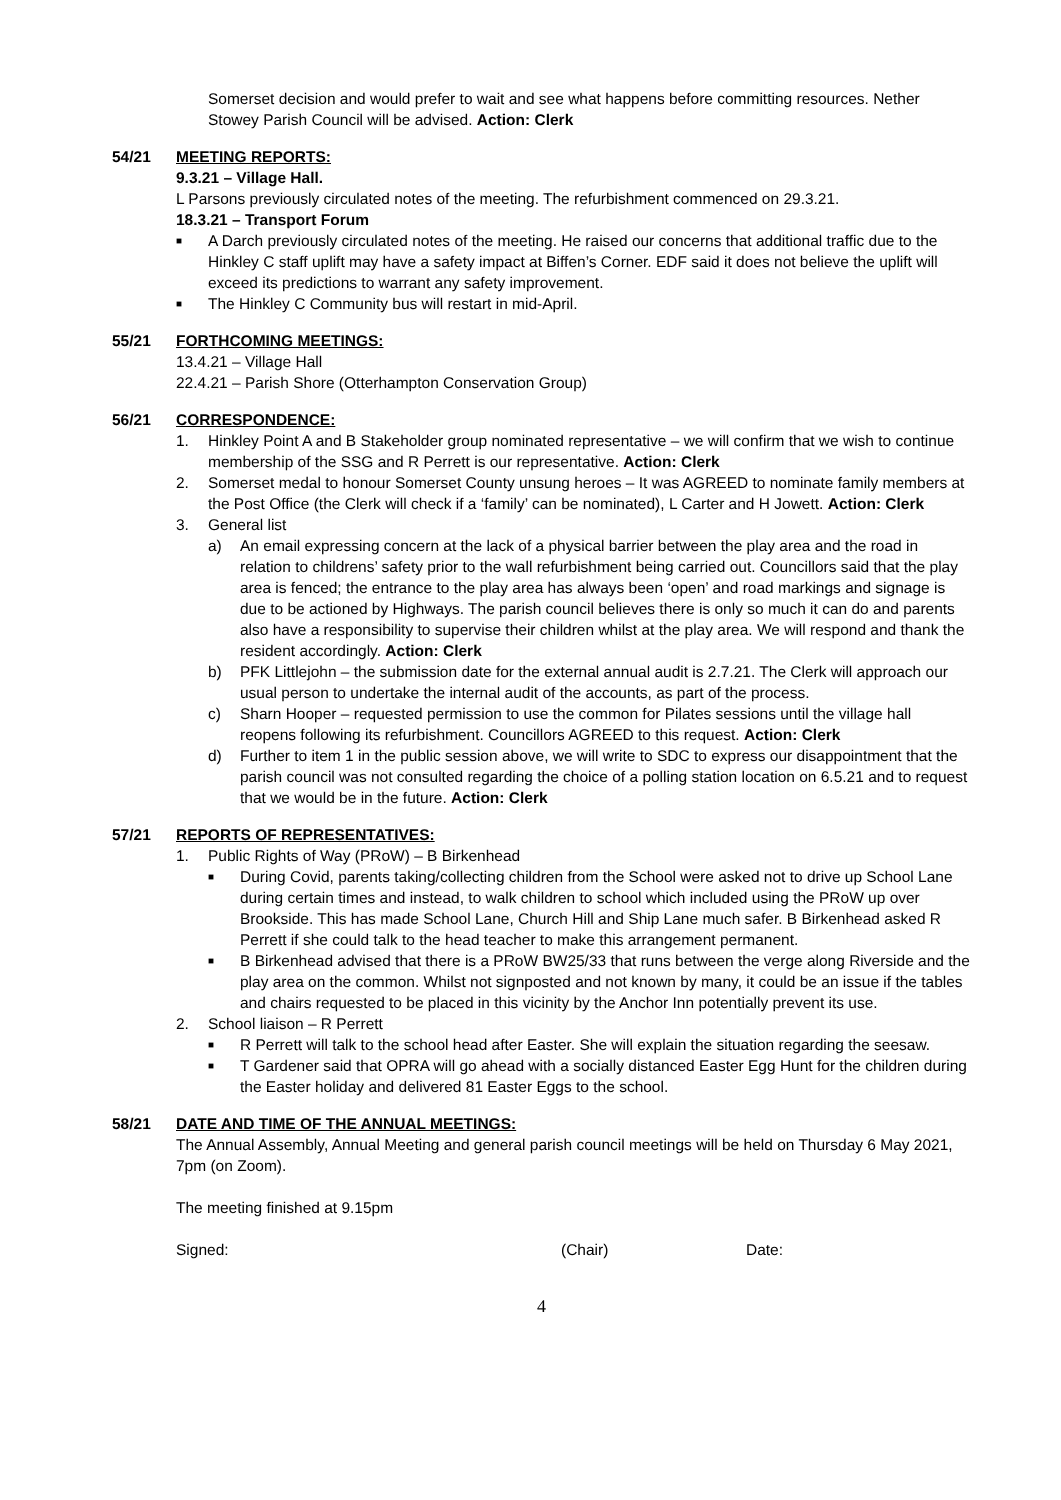Somerset decision and would prefer to wait and see what happens before committing resources. Nether Stowey Parish Council will be advised. Action: Clerk
54/21 MEETING REPORTS:
9.3.21 – Village Hall.
L Parsons previously circulated notes of the meeting. The refurbishment commenced on 29.3.21.
18.3.21 – Transport Forum
■
A Darch previously circulated notes of the meeting. He raised our concerns that additional traffic due to the Hinkley C staff uplift may have a safety impact at Biffen’s Corner. EDF said it does not believe the uplift will exceed its predictions to warrant any safety improvement.
■
The Hinkley C Community bus will restart in mid-April.
55/21 FORTHCOMING MEETINGS:
13.4.21 – Village Hall
22.4.21 – Parish Shore (Otterhampton Conservation Group)
56/21 CORRESPONDENCE:
1. Hinkley Point A and B Stakeholder group nominated representative – we will confirm that we wish to continue membership of the SSG and R Perrett is our representative. Action: Clerk
2. Somerset medal to honour Somerset County unsung heroes – It was AGREED to nominate family members at the Post Office (the Clerk will check if a ‘family’ can be nominated), L Carter and H Jowett. Action: Clerk
3. General list
a) An email expressing concern at the lack of a physical barrier between the play area and the road in relation to childrens’ safety prior to the wall refurbishment being carried out. Councillors said that the play area is fenced; the entrance to the play area has always been ‘open’ and road markings and signage is due to be actioned by Highways. The parish council believes there is only so much it can do and parents also have a responsibility to supervise their children whilst at the play area. We will respond and thank the resident accordingly. Action: Clerk
b) PFK Littlejohn – the submission date for the external annual audit is 2.7.21. The Clerk will approach our usual person to undertake the internal audit of the accounts, as part of the process.
c) Sharn Hooper – requested permission to use the common for Pilates sessions until the village hall reopens following its refurbishment. Councillors AGREED to this request. Action: Clerk
d) Further to item 1 in the public session above, we will write to SDC to express our disappointment that the parish council was not consulted regarding the choice of a polling station location on 6.5.21 and to request that we would be in the future. Action: Clerk
57/21 REPORTS OF REPRESENTATIVES:
1. Public Rights of Way (PRoW) – B Birkenhead
■
During Covid, parents taking/collecting children from the School were asked not to drive up School Lane during certain times and instead, to walk children to school which included using the PRoW up over Brookside. This has made School Lane, Church Hill and Ship Lane much safer. B Birkenhead asked R Perrett if she could talk to the head teacher to make this arrangement permanent.
■
B Birkenhead advised that there is a PRoW BW25/33 that runs between the verge along Riverside and the play area on the common. Whilst not signposted and not known by many, it could be an issue if the tables and chairs requested to be placed in this vicinity by the Anchor Inn potentially prevent its use.
2. School liaison – R Perrett
■
R Perrett will talk to the school head after Easter. She will explain the situation regarding the seesaw.
■
T Gardener said that OPRA will go ahead with a socially distanced Easter Egg Hunt for the children during the Easter holiday and delivered 81 Easter Eggs to the school.
58/21 DATE AND TIME OF THE ANNUAL MEETINGS:
The Annual Assembly, Annual Meeting and general parish council meetings will be held on Thursday 6 May 2021, 7pm (on Zoom).
The meeting finished at 9.15pm
Signed: (Chair) Date:
4